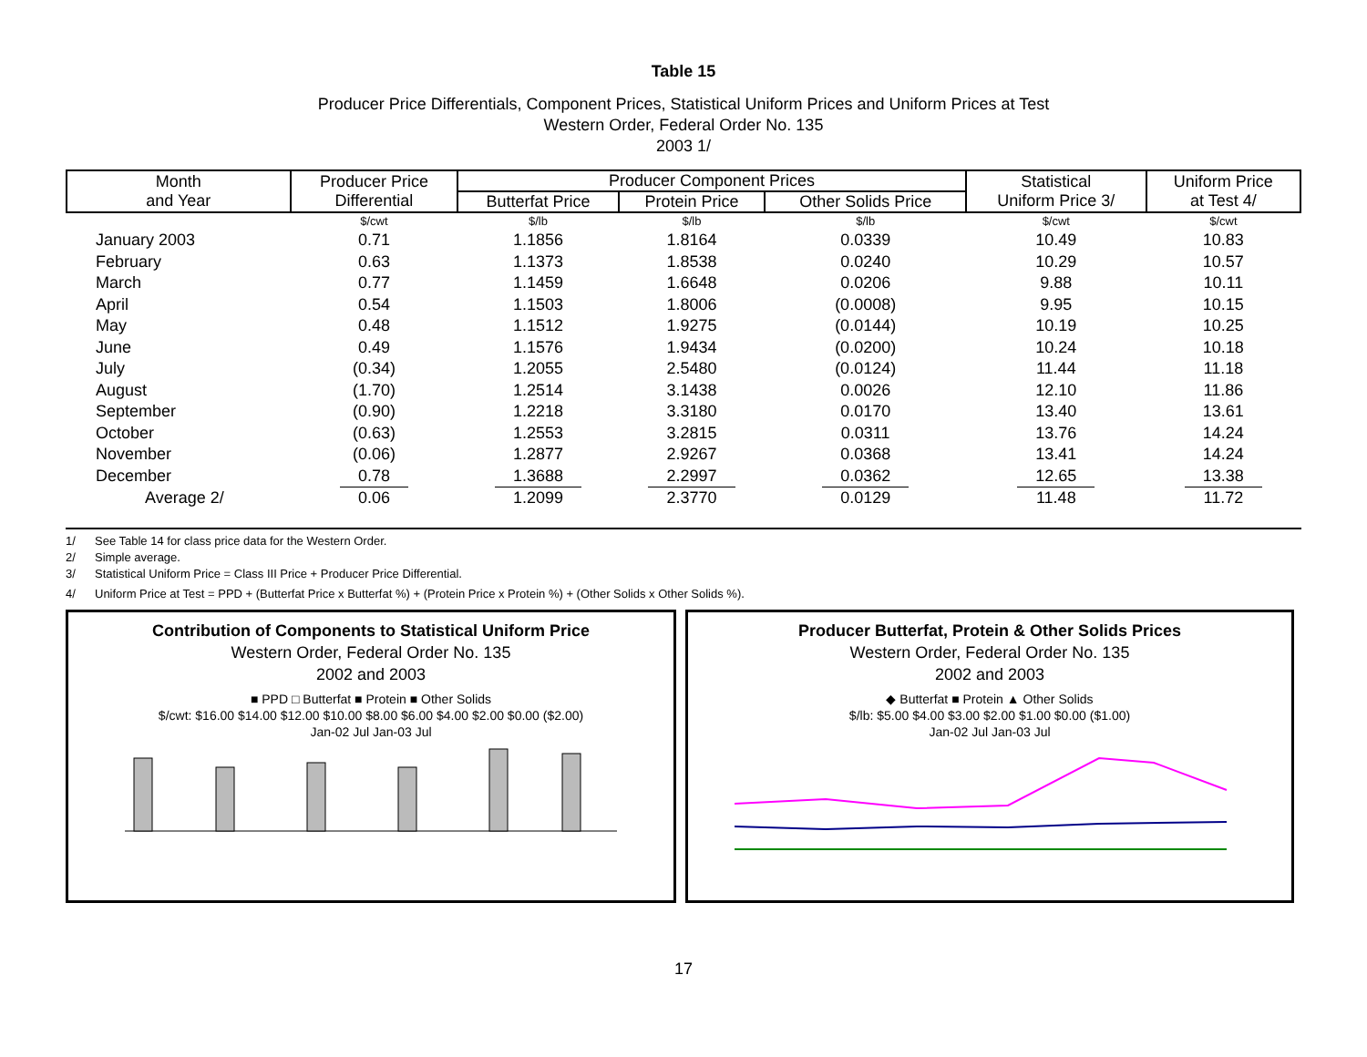Table 15
Producer Price Differentials, Component Prices, Statistical Uniform Prices and Uniform Prices at Test
Western Order, Federal Order No. 135
2003 1/
| Month and Year | Producer Price Differential | Producer Component Prices | | | Statistical Uniform Price 3/ | Uniform Price at Test 4/ |
| --- | --- | --- | --- | --- | --- | --- |
| | | Butterfat Price | Protein Price | Other Solids Price | | |
| | $/cwt | $/lb | $/lb | $/lb | $/cwt | $/cwt |
| January 2003 | 0.71 | 1.1856 | 1.8164 | 0.0339 | 10.49 | 10.83 |
| February | 0.63 | 1.1373 | 1.8538 | 0.0240 | 10.29 | 10.57 |
| March | 0.77 | 1.1459 | 1.6648 | 0.0206 | 9.88 | 10.11 |
| April | 0.54 | 1.1503 | 1.8006 | (0.0008) | 9.95 | 10.15 |
| May | 0.48 | 1.1512 | 1.9275 | (0.0144) | 10.19 | 10.25 |
| June | 0.49 | 1.1576 | 1.9434 | (0.0200) | 10.24 | 10.18 |
| July | (0.34) | 1.2055 | 2.5480 | (0.0124) | 11.44 | 11.18 |
| August | (1.70) | 1.2514 | 3.1438 | 0.0026 | 12.10 | 11.86 |
| September | (0.90) | 1.2218 | 3.3180 | 0.0170 | 13.40 | 13.61 |
| October | (0.63) | 1.2553 | 3.2815 | 0.0311 | 13.76 | 14.24 |
| November | (0.06) | 1.2877 | 2.9267 | 0.0368 | 13.41 | 14.24 |
| December | 0.78 | 1.3688 | 2.2997 | 0.0362 | 12.65 | 13.38 |
| Average 2/ | 0.06 | 1.2099 | 2.3770 | 0.0129 | 11.48 | 11.72 |
1/ See Table 14 for class price data for the Western Order.
2/ Simple average.
3/ Statistical Uniform Price = Class III Price + Producer Price Differential.
4/ Uniform Price at Test = PPD + (Butterfat Price x Butterfat %) + (Protein Price x Protein %) + (Other Solids x Other Solids %).
Contribution of Components to Statistical Uniform Price
Western Order, Federal Order No. 135
2002 and 2003
■ PPD □ Butterfat ■ Protein ■ Other Solids
$/cwt: $16.00 $14.00 $12.00 $10.00 $8.00 $6.00 $4.00 $2.00 $0.00 ($2.00)
Jan-02 Jul Jan-03 Jul
Producer Butterfat, Protein & Other Solids Prices
Western Order, Federal Order No. 135
2002 and 2003
◆ Butterfat ■ Protein ▲ Other Solids
$/lb: $5.00 $4.00 $3.00 $2.00 $1.00 $0.00 ($1.00)
Jan-02 Jul Jan-03 Jul
17